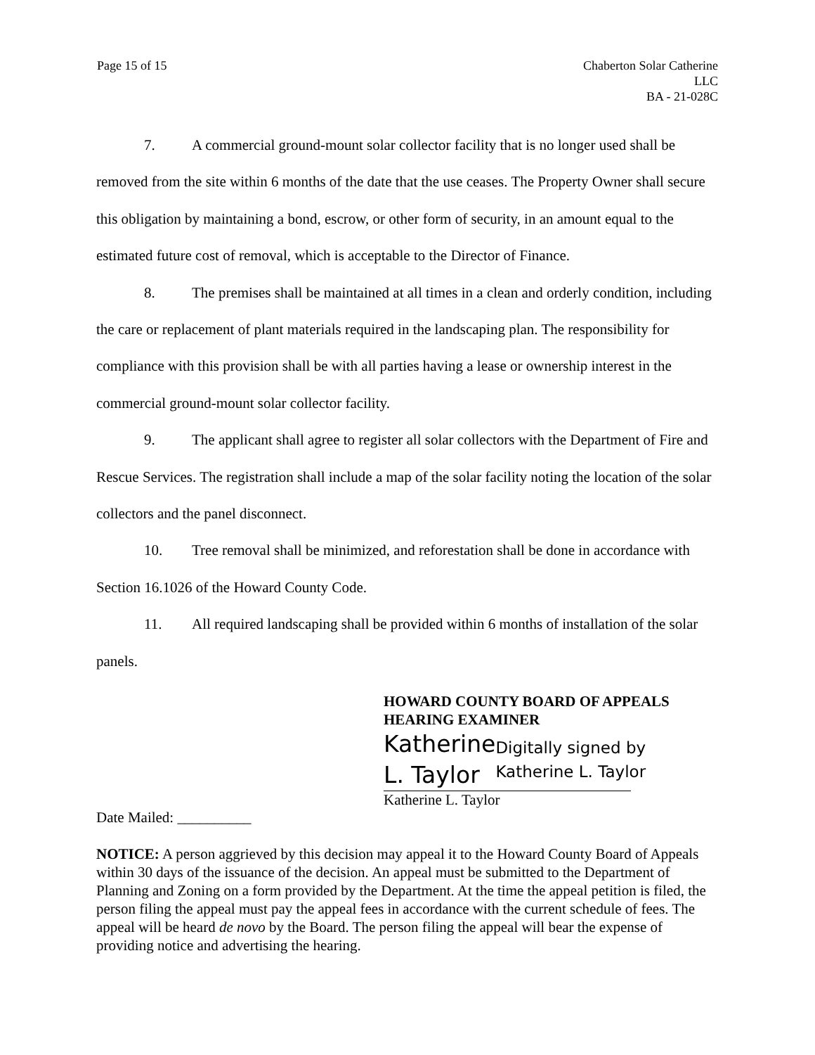Page 15 of 15 Chaberton Solar Catherine
LLC
BA - 21-028C
7. A commercial ground-mount solar collector facility that is no longer used shall be removed from the site within 6 months of the date that the use ceases. The Property Owner shall secure this obligation by maintaining a bond, escrow, or other form of security, in an amount equal to the estimated future cost of removal, which is acceptable to the Director of Finance.
8. The premises shall be maintained at all times in a clean and orderly condition, including the care or replacement of plant materials required in the landscaping plan. The responsibility for compliance with this provision shall be with all parties having a lease or ownership interest in the commercial ground-mount solar collector facility.
9. The applicant shall agree to register all solar collectors with the Department of Fire and Rescue Services. The registration shall include a map of the solar facility noting the location of the solar collectors and the panel disconnect.
10. Tree removal shall be minimized, and reforestation shall be done in accordance with Section 16.1026 of the Howard County Code.
11. All required landscaping shall be provided within 6 months of installation of the solar panels.
HOWARD COUNTY BOARD OF APPEALS
HEARING EXAMINER
Katherine L. Taylor
Digitally signed by Katherine L. Taylor
Katherine L. Taylor
Date Mailed: __________
NOTICE: A person aggrieved by this decision may appeal it to the Howard County Board of Appeals within 30 days of the issuance of the decision. An appeal must be submitted to the Department of Planning and Zoning on a form provided by the Department. At the time the appeal petition is filed, the person filing the appeal must pay the appeal fees in accordance with the current schedule of fees. The appeal will be heard de novo by the Board. The person filing the appeal will bear the expense of providing notice and advertising the hearing.